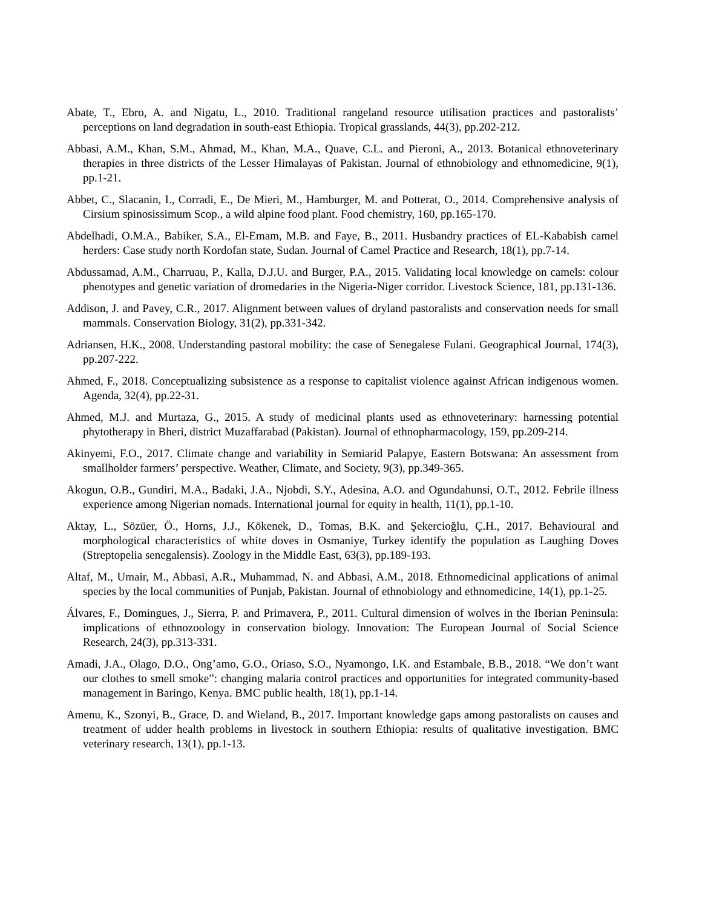Abate, T., Ebro, A. and Nigatu, L., 2010. Traditional rangeland resource utilisation practices and pastoralists’ perceptions on land degradation in south-east Ethiopia. Tropical grasslands, 44(3), pp.202-212.
Abbasi, A.M., Khan, S.M., Ahmad, M., Khan, M.A., Quave, C.L. and Pieroni, A., 2013. Botanical ethnoveterinary therapies in three districts of the Lesser Himalayas of Pakistan. Journal of ethnobiology and ethnomedicine, 9(1), pp.1-21.
Abbet, C., Slacanin, I., Corradi, E., De Mieri, M., Hamburger, M. and Potterat, O., 2014. Comprehensive analysis of Cirsium spinosissimum Scop., a wild alpine food plant. Food chemistry, 160, pp.165-170.
Abdelhadi, O.M.A., Babiker, S.A., El-Emam, M.B. and Faye, B., 2011. Husbandry practices of EL-Kababish camel herders: Case study north Kordofan state, Sudan. Journal of Camel Practice and Research, 18(1), pp.7-14.
Abdussamad, A.M., Charruau, P., Kalla, D.J.U. and Burger, P.A., 2015. Validating local knowledge on camels: colour phenotypes and genetic variation of dromedaries in the Nigeria-Niger corridor. Livestock Science, 181, pp.131-136.
Addison, J. and Pavey, C.R., 2017. Alignment between values of dryland pastoralists and conservation needs for small mammals. Conservation Biology, 31(2), pp.331-342.
Adriansen, H.K., 2008. Understanding pastoral mobility: the case of Senegalese Fulani. Geographical Journal, 174(3), pp.207-222.
Ahmed, F., 2018. Conceptualizing subsistence as a response to capitalist violence against African indigenous women. Agenda, 32(4), pp.22-31.
Ahmed, M.J. and Murtaza, G., 2015. A study of medicinal plants used as ethnoveterinary: harnessing potential phytotherapy in Bheri, district Muzaffarabad (Pakistan). Journal of ethnopharmacology, 159, pp.209-214.
Akinyemi, F.O., 2017. Climate change and variability in Semiarid Palapye, Eastern Botswana: An assessment from smallholder farmers’ perspective. Weather, Climate, and Society, 9(3), pp.349-365.
Akogun, O.B., Gundiri, M.A., Badaki, J.A., Njobdi, S.Y., Adesina, A.O. and Ogundahunsi, O.T., 2012. Febrile illness experience among Nigerian nomads. International journal for equity in health, 11(1), pp.1-10.
Aktay, L., Sözüer, Ö., Horns, J.J., Kökenek, D., Tomas, B.K. and Şekercioğlu, Ç.H., 2017. Behavioural and morphological characteristics of white doves in Osmaniye, Turkey identify the population as Laughing Doves (Streptopelia senegalensis). Zoology in the Middle East, 63(3), pp.189-193.
Altaf, M., Umair, M., Abbasi, A.R., Muhammad, N. and Abbasi, A.M., 2018. Ethnomedicinal applications of animal species by the local communities of Punjab, Pakistan. Journal of ethnobiology and ethnomedicine, 14(1), pp.1-25.
Álvares, F., Domingues, J., Sierra, P. and Primavera, P., 2011. Cultural dimension of wolves in the Iberian Peninsula: implications of ethnozoology in conservation biology. Innovation: The European Journal of Social Science Research, 24(3), pp.313-331.
Amadi, J.A., Olago, D.O., Ong’amo, G.O., Oriaso, S.O., Nyamongo, I.K. and Estambale, B.B., 2018. “We don’t want our clothes to smell smoke”: changing malaria control practices and opportunities for integrated community-based management in Baringo, Kenya. BMC public health, 18(1), pp.1-14.
Amenu, K., Szonyi, B., Grace, D. and Wieland, B., 2017. Important knowledge gaps among pastoralists on causes and treatment of udder health problems in livestock in southern Ethiopia: results of qualitative investigation. BMC veterinary research, 13(1), pp.1-13.